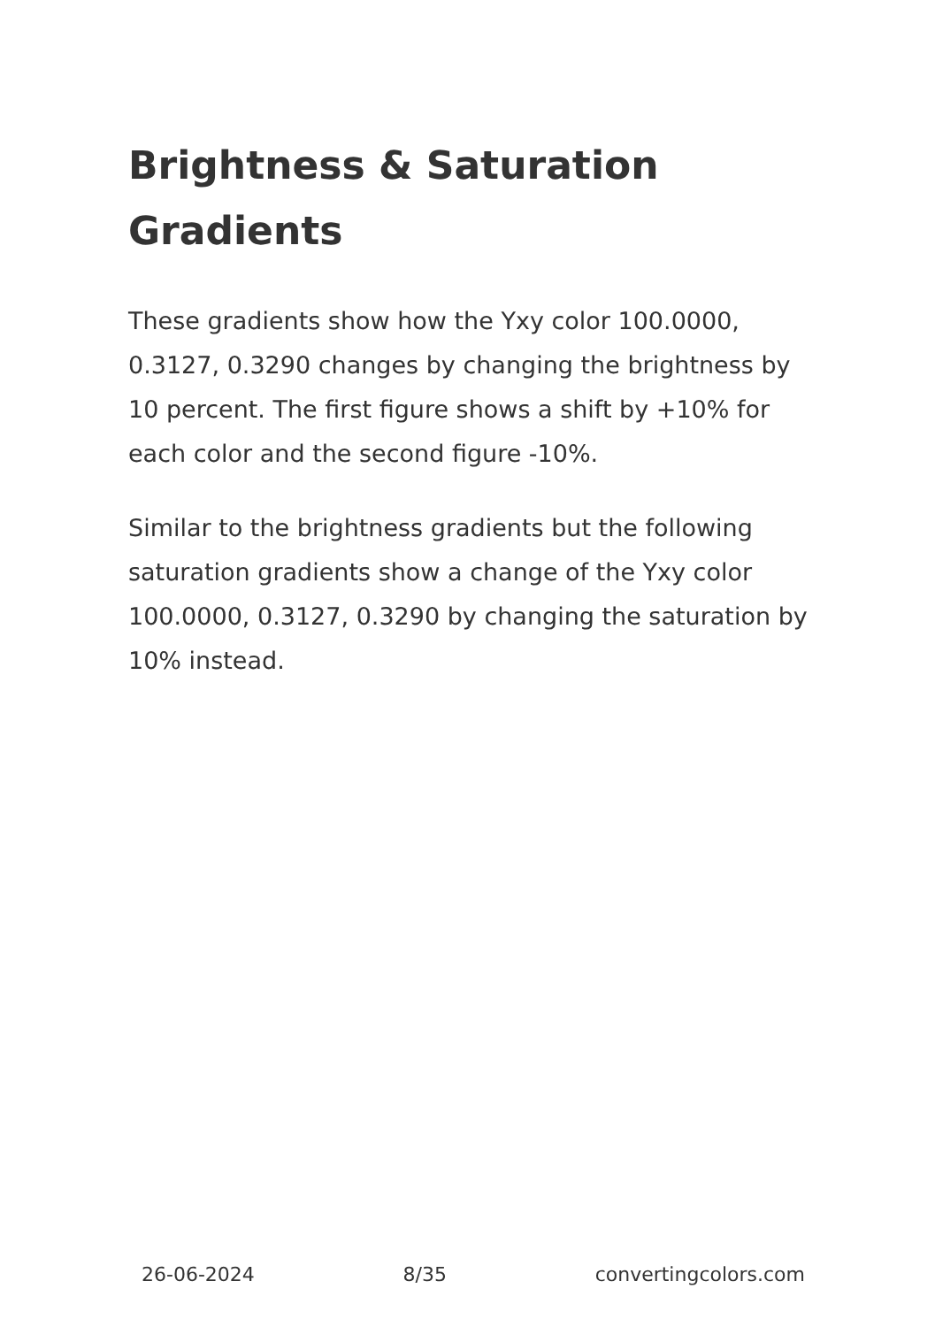Brightness & Saturation Gradients
These gradients show how the Yxy color 100.0000, 0.3127, 0.3290 changes by changing the brightness by 10 percent. The first figure shows a shift by +10% for each color and the second figure -10%.
Similar to the brightness gradients but the following saturation gradients show a change of the Yxy color 100.0000, 0.3127, 0.3290 by changing the saturation by 10% instead.
26-06-2024 8/35 convertingcolors.com